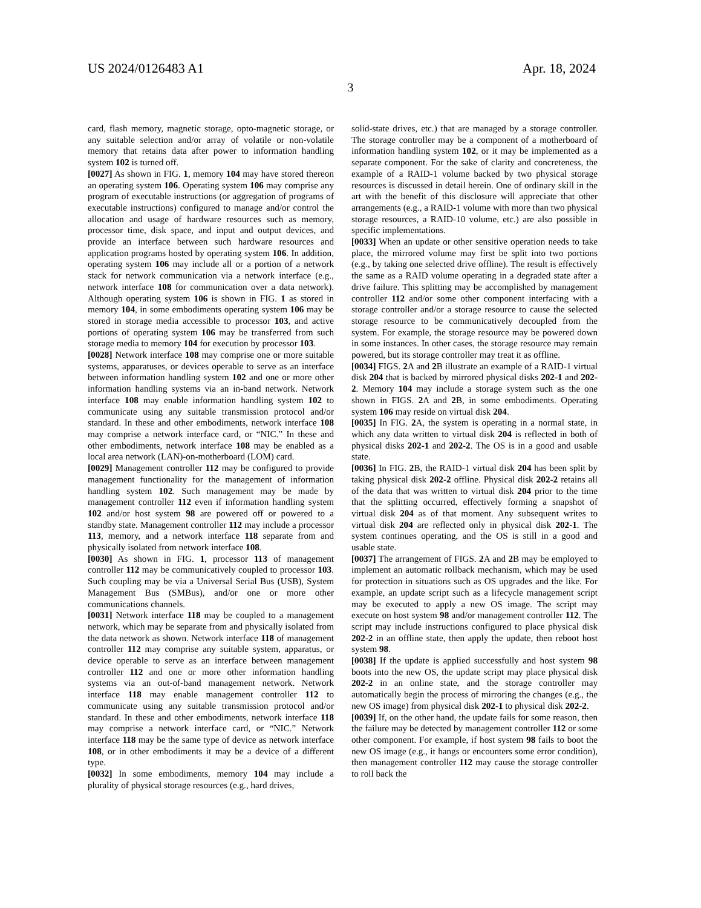US 2024/0126483 A1 Apr. 18, 2024
3
card, flash memory, magnetic storage, opto-magnetic storage, or any suitable selection and/or array of volatile or non-volatile memory that retains data after power to information handling system 102 is turned off.
[0027] As shown in FIG. 1, memory 104 may have stored thereon an operating system 106. Operating system 106 may comprise any program of executable instructions (or aggregation of programs of executable instructions) configured to manage and/or control the allocation and usage of hardware resources such as memory, processor time, disk space, and input and output devices, and provide an interface between such hardware resources and application programs hosted by operating system 106. In addition, operating system 106 may include all or a portion of a network stack for network communication via a network interface (e.g., network interface 108 for communication over a data network). Although operating system 106 is shown in FIG. 1 as stored in memory 104, in some embodiments operating system 106 may be stored in storage media accessible to processor 103, and active portions of operating system 106 may be transferred from such storage media to memory 104 for execution by processor 103.
[0028] Network interface 108 may comprise one or more suitable systems, apparatuses, or devices operable to serve as an interface between information handling system 102 and one or more other information handling systems via an in-band network. Network interface 108 may enable information handling system 102 to communicate using any suitable transmission protocol and/or standard. In these and other embodiments, network interface 108 may comprise a network interface card, or “NIC.” In these and other embodiments, network interface 108 may be enabled as a local area network (LAN)-on-motherboard (LOM) card.
[0029] Management controller 112 may be configured to provide management functionality for the management of information handling system 102. Such management may be made by management controller 112 even if information handling system 102 and/or host system 98 are powered off or powered to a standby state. Management controller 112 may include a processor 113, memory, and a network interface 118 separate from and physically isolated from network interface 108.
[0030] As shown in FIG. 1, processor 113 of management controller 112 may be communicatively coupled to processor 103. Such coupling may be via a Universal Serial Bus (USB), System Management Bus (SMBus), and/or one or more other communications channels.
[0031] Network interface 118 may be coupled to a management network, which may be separate from and physically isolated from the data network as shown. Network interface 118 of management controller 112 may comprise any suitable system, apparatus, or device operable to serve as an interface between management controller 112 and one or more other information handling systems via an out-of-band management network. Network interface 118 may enable management controller 112 to communicate using any suitable transmission protocol and/or standard. In these and other embodiments, network interface 118 may comprise a network interface card, or “NIC.” Network interface 118 may be the same type of device as network interface 108, or in other embodiments it may be a device of a different type.
[0032] In some embodiments, memory 104 may include a plurality of physical storage resources (e.g., hard drives,
solid-state drives, etc.) that are managed by a storage controller. The storage controller may be a component of a motherboard of information handling system 102, or it may be implemented as a separate component. For the sake of clarity and concreteness, the example of a RAID-1 volume backed by two physical storage resources is discussed in detail herein. One of ordinary skill in the art with the benefit of this disclosure will appreciate that other arrangements (e.g., a RAID-1 volume with more than two physical storage resources, a RAID-10 volume, etc.) are also possible in specific implementations.
[0033] When an update or other sensitive operation needs to take place, the mirrored volume may first be split into two portions (e.g., by taking one selected drive offline). The result is effectively the same as a RAID volume operating in a degraded state after a drive failure. This splitting may be accomplished by management controller 112 and/or some other component interfacing with a storage controller and/or a storage resource to cause the selected storage resource to be communicatively decoupled from the system. For example, the storage resource may be powered down in some instances. In other cases, the storage resource may remain powered, but its storage controller may treat it as offline.
[0034] FIGS. 2 A and 2 B illustrate an example of a RAID-1 virtual disk 204 that is backed by mirrored physical disks 202-1 and 202-2. Memory 104 may include a storage system such as the one shown in FIGS. 2 A and 2 B, in some embodiments. Operating system 106 may reside on virtual disk 204.
[0035] In FIG. 2 A, the system is operating in a normal state, in which any data written to virtual disk 204 is reflected in both of physical disks 202-1 and 202-2. The OS is in a good and usable state.
[0036] In FIG. 2 B, the RAID-1 virtual disk 204 has been split by taking physical disk 202-2 offline. Physical disk 202-2 retains all of the data that was written to virtual disk 204 prior to the time that the splitting occurred, effectively forming a snapshot of virtual disk 204 as of that moment. Any subsequent writes to virtual disk 204 are reflected only in physical disk 202-1. The system continues operating, and the OS is still in a good and usable state.
[0037] The arrangement of FIGS. 2 A and 2 B may be employed to implement an automatic rollback mechanism, which may be used for protection in situations such as OS upgrades and the like. For example, an update script such as a lifecycle management script may be executed to apply a new OS image. The script may execute on host system 98 and/or management controller 112. The script may include instructions configured to place physical disk 202-2 in an offline state, then apply the update, then reboot host system 98.
[0038] If the update is applied successfully and host system 98 boots into the new OS, the update script may place physical disk 202-2 in an online state, and the storage controller may automatically begin the process of mirroring the changes (e.g., the new OS image) from physical disk 202-1 to physical disk 202-2.
[0039] If, on the other hand, the update fails for some reason, then the failure may be detected by management controller 112 or some other component. For example, if host system 98 fails to boot the new OS image (e.g., it hangs or encounters some error condition), then management controller 112 may cause the storage controller to roll back the